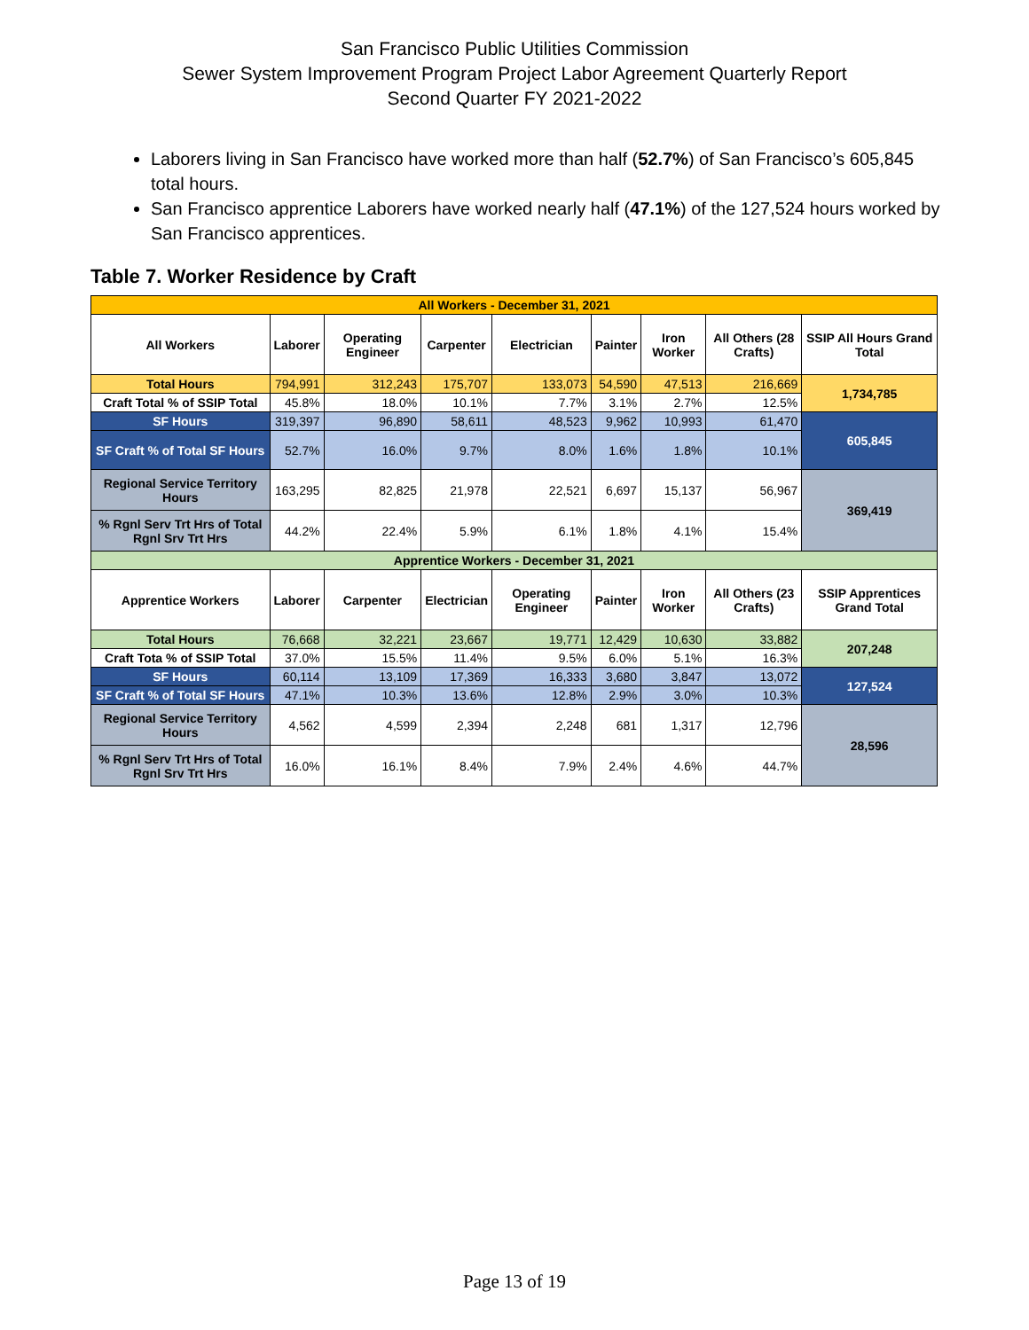San Francisco Public Utilities Commission
Sewer System Improvement Program Project Labor Agreement Quarterly Report
Second Quarter FY 2021-2022
Laborers living in San Francisco have worked more than half (52.7%) of San Francisco’s 605,845 total hours.
San Francisco apprentice Laborers have worked nearly half (47.1%) of the 127,524 hours worked by San Francisco apprentices.
Table 7. Worker Residence by Craft
| All Workers - December 31, 2021 | | | | | | | | |
| --- | --- | --- | --- | --- | --- | --- | --- | --- |
| All Workers | Laborer | Operating Engineer | Carpenter | Electrician | Painter | Iron Worker | All Others (28 Crafts) | SSIP All Hours Grand Total |
| Total Hours | 794,991 | 312,243 | 175,707 | 133,073 | 54,590 | 47,513 | 216,669 | 1,734,785 |
| Craft Total % of SSIP Total | 45.8% | 18.0% | 10.1% | 7.7% | 3.1% | 2.7% | 12.5% | |
| SF Hours | 319,397 | 96,890 | 58,611 | 48,523 | 9,962 | 10,993 | 61,470 | 605,845 |
| SF Craft % of Total SF Hours | 52.7% | 16.0% | 9.7% | 8.0% | 1.6% | 1.8% | 10.1% | |
| Regional Service Territory Hours | 163,295 | 82,825 | 21,978 | 22,521 | 6,697 | 15,137 | 56,967 | 369,419 |
| % Rgnl Serv Trt Hrs of Total Rgnl Srv Trt Hrs | 44.2% | 22.4% | 5.9% | 6.1% | 1.8% | 4.1% | 15.4% | |
| Apprentice Workers - December 31, 2021 | | | | | | | | |
| Apprentice Workers | Laborer | Carpenter | Electrician | Operating Engineer | Painter | Iron Worker | All Others (23 Crafts) | SSIP Apprentices Grand Total |
| Total Hours | 76,668 | 32,221 | 23,667 | 19,771 | 12,429 | 10,630 | 33,882 | 207,248 |
| Craft Tota % of SSIP Total | 37.0% | 15.5% | 11.4% | 9.5% | 6.0% | 5.1% | 16.3% | |
| SF Hours | 60,114 | 13,109 | 17,369 | 16,333 | 3,680 | 3,847 | 13,072 | 127,524 |
| SF Craft % of Total SF Hours | 47.1% | 10.3% | 13.6% | 12.8% | 2.9% | 3.0% | 10.3% | |
| Regional Service Territory Hours | 4,562 | 4,599 | 2,394 | 2,248 | 681 | 1,317 | 12,796 | 28,596 |
| % Rgnl Serv Trt Hrs of Total Rgnl Srv Trt Hrs | 16.0% | 16.1% | 8.4% | 7.9% | 2.4% | 4.6% | 44.7% | |
Page 13 of 19